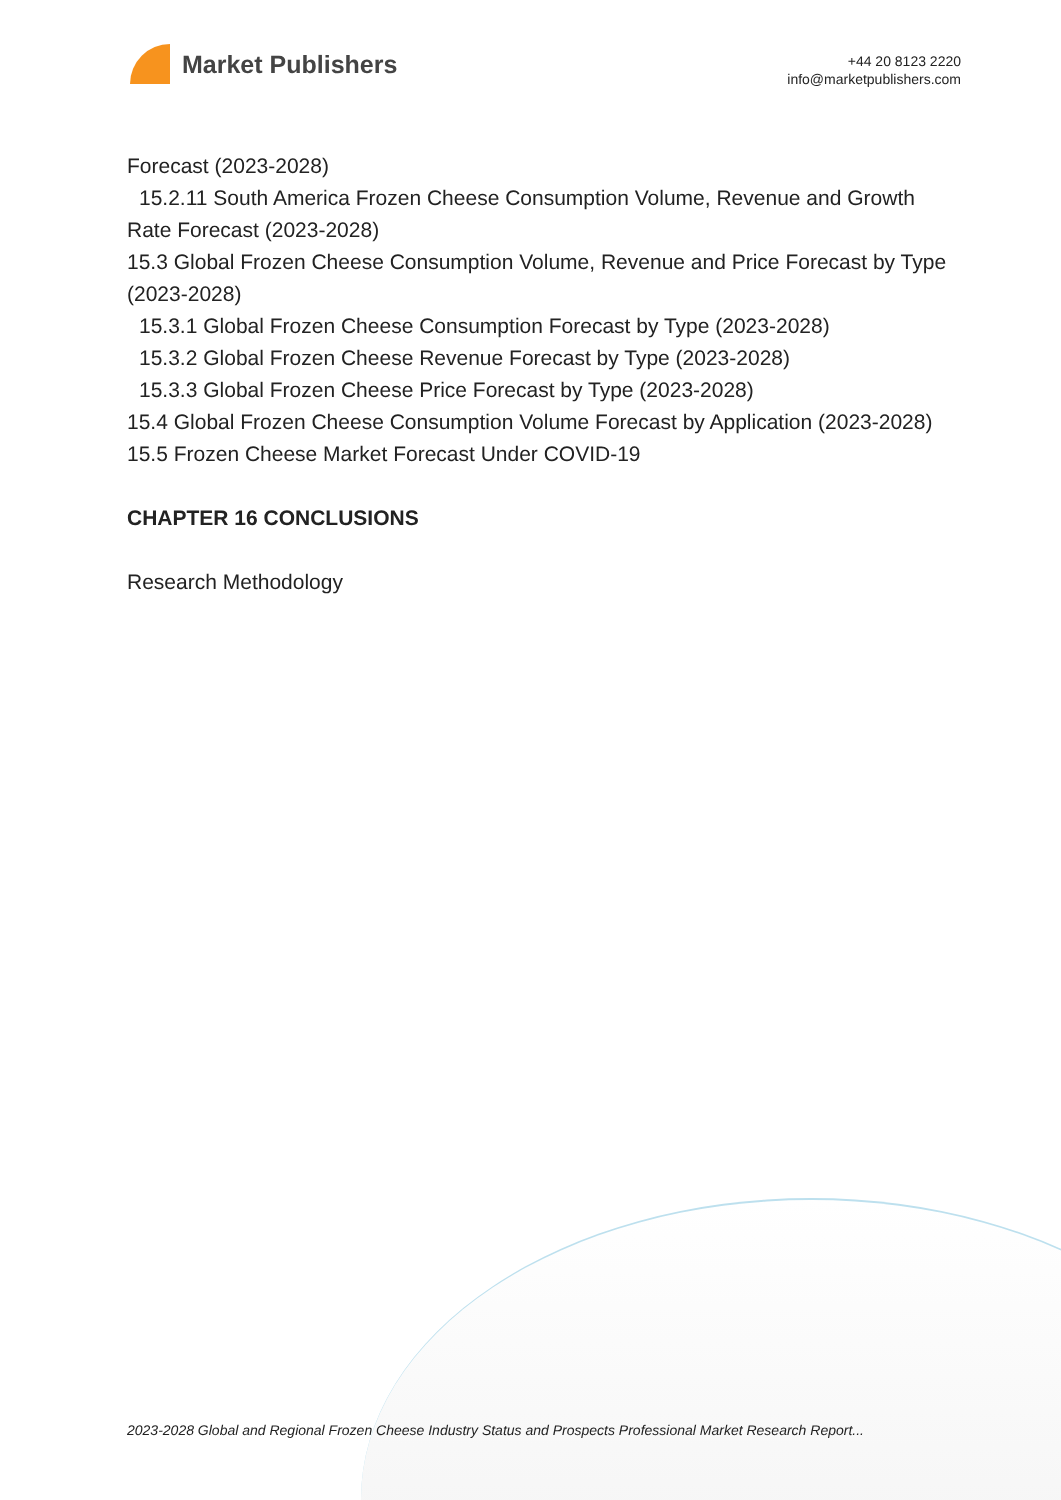Market Publishers
+44 20 8123 2220
info@marketpublishers.com
Forecast (2023-2028)
15.2.11 South America Frozen Cheese Consumption Volume, Revenue and Growth
Rate Forecast (2023-2028)
15.3 Global Frozen Cheese Consumption Volume, Revenue and Price Forecast by Type (2023-2028)
15.3.1 Global Frozen Cheese Consumption Forecast by Type (2023-2028)
15.3.2 Global Frozen Cheese Revenue Forecast by Type (2023-2028)
15.3.3 Global Frozen Cheese Price Forecast by Type (2023-2028)
15.4 Global Frozen Cheese Consumption Volume Forecast by Application (2023-2028)
15.5 Frozen Cheese Market Forecast Under COVID-19
CHAPTER 16 CONCLUSIONS
Research Methodology
2023-2028 Global and Regional Frozen Cheese Industry Status and Prospects Professional Market Research Report...